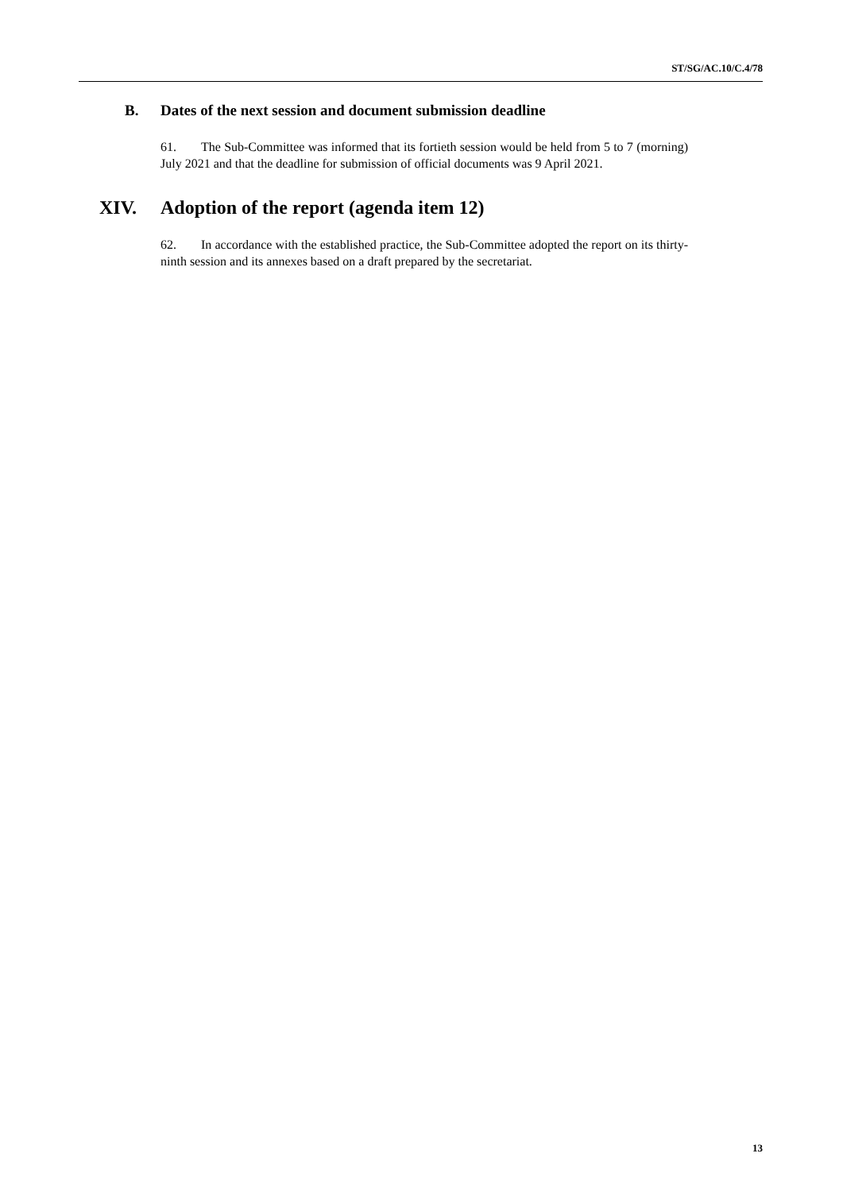ST/SG/AC.10/C.4/78
B. Dates of the next session and document submission deadline
61. The Sub-Committee was informed that its fortieth session would be held from 5 to 7 (morning) July 2021 and that the deadline for submission of official documents was 9 April 2021.
XIV. Adoption of the report (agenda item 12)
62. In accordance with the established practice, the Sub-Committee adopted the report on its thirty-ninth session and its annexes based on a draft prepared by the secretariat.
13